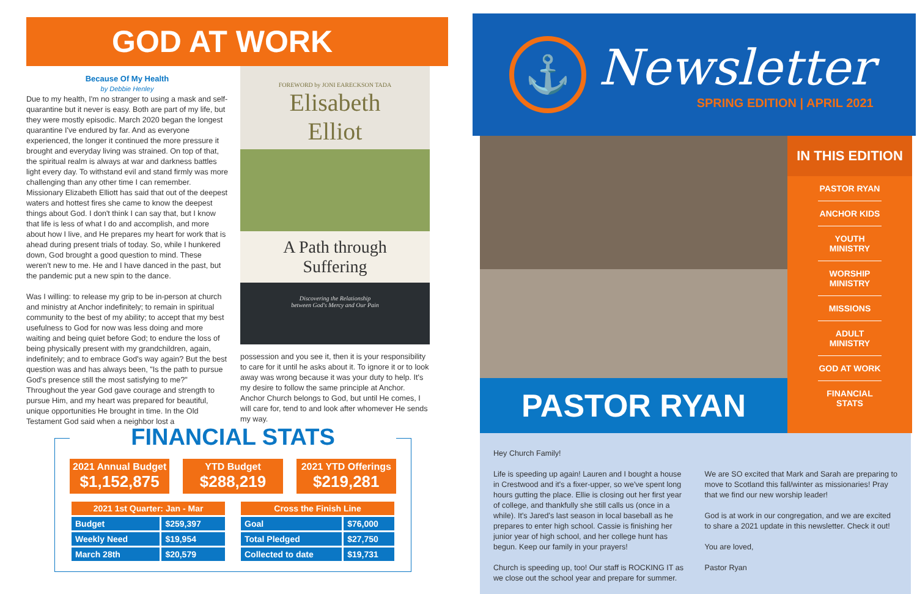GOD AT WORK
Because Of My Health
by Debbie Henley
Due to my health, I'm no stranger to using a mask and self-quarantine but it never is easy. Both are part of my life, but they were mostly episodic. March 2020 began the longest quarantine I've endured by far. And as everyone experienced, the longer it continued the more pressure it brought and everyday living was strained. On top of that, the spiritual realm is always at war and darkness battles light every day. To withstand evil and stand firmly was more challenging than any other time I can remember. Missionary Elizabeth Elliott has said that out of the deepest waters and hottest fires she came to know the deepest things about God. I don't think I can say that, but I know that life is less of what I do and accomplish, and more about how I live, and He prepares my heart for work that is ahead during present trials of today. So, while I hunkered down, God brought a good question to mind. These weren't new to me. He and I have danced in the past, but the pandemic put a new spin to the dance.
Was I willing: to release my grip to be in-person at church and ministry at Anchor indefinitely; to remain in spiritual community to the best of my ability; to accept that my best usefulness to God for now was less doing and more waiting and being quiet before God; to endure the loss of being physically present with my grandchildren, again, indefinitely; and to embrace God's way again? But the best question was and has always been, "Is the path to pursue God's presence still the most satisfying to me?" Throughout the year God gave courage and strength to pursue Him, and my heart was prepared for beautiful, unique opportunities He brought in time. In the Old Testament God said when a neighbor lost a
FOREWORD by JONI EARECKSON TADA
Elisabeth
Elliot
A Path through
Suffering
Discovering the Relationship
between God's Mercy and Our Pain
possession and you see it, then it is your responsibility to care for it until he asks about it. To ignore it or to look away was wrong because it was your duty to help. It's my desire to follow the same principle at Anchor. Anchor Church belongs to God, but until He comes, I will care for, tend to and look after whomever He sends my way.
FINANCIAL STATS
2021 Annual Budget
$1,152,875
YTD Budget
$288,219
2021 YTD Offerings
$219,281
| 2021 1st Quarter: Jan - Mar | |
| --- | --- |
| Budget | $259,397 |
| Weekly Need | $19,954 |
| March 28th | $20,579 |
| Cross the Finish Line | |
| --- | --- |
| Goal | $76,000 |
| Total Pledged | $27,750 |
| Collected to date | $19,731 |
⚓
Newsletter
SPRING EDITION | APRIL 2021
PASTOR RYAN
IN THIS EDITION
PASTOR RYAN
ANCHOR KIDS
YOUTH MINISTRY
WORSHIP MINISTRY
MISSIONS
ADULT MINISTRY
GOD AT WORK
FINANCIAL STATS
Hey Church Family!
Life is speeding up again! Lauren and I bought a house in Crestwood and it's a fixer-upper, so we've spent long hours gutting the place. Ellie is closing out her first year of college, and thankfully she still calls us (once in a while). It's Jared's last season in local baseball as he prepares to enter high school. Cassie is finishing her junior year of high school, and her college hunt has begun. Keep our family in your prayers!
Church is speeding up, too! Our staff is ROCKING IT as we close out the school year and prepare for summer.
We are SO excited that Mark and Sarah are preparing to move to Scotland this fall/winter as missionaries! Pray that we find our new worship leader!
God is at work in our congregation, and we are excited to share a 2021 update in this newsletter. Check it out!
You are loved,
Pastor Ryan